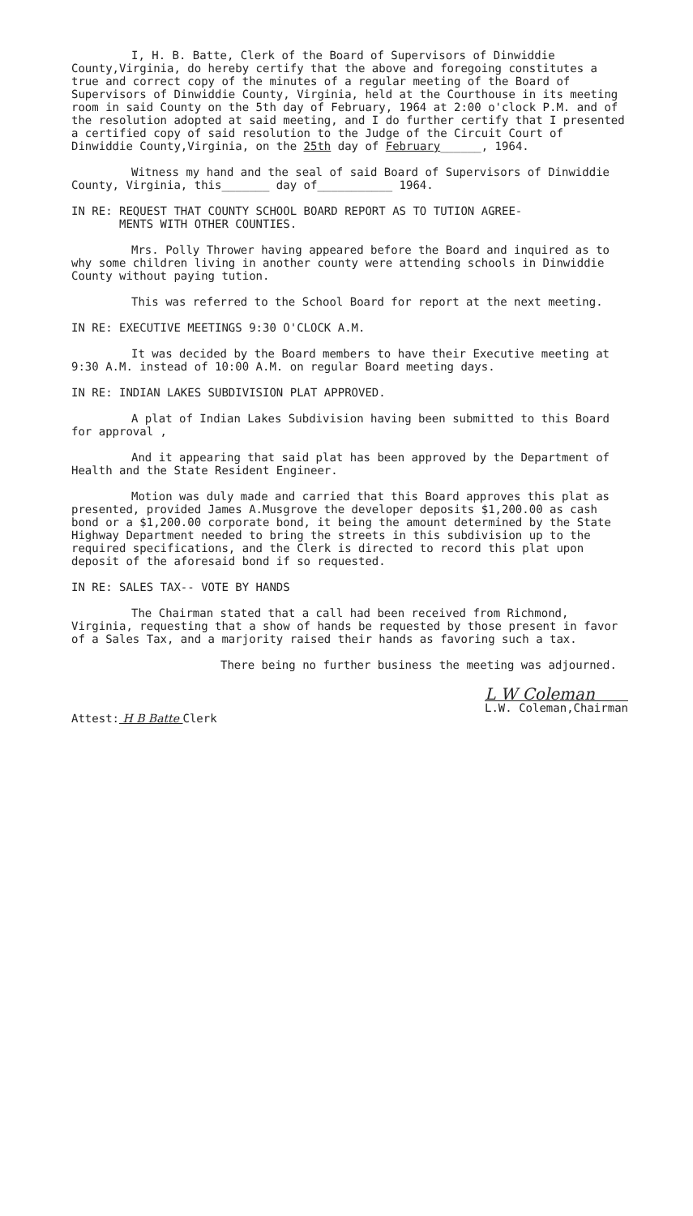I, H. B. Batte, Clerk of the Board of Supervisors of Dinwiddie County,Virginia, do hereby certify that the above and foregoing constitutes a true and correct copy of the minutes of a regular meeting of the Board of Supervisors of Dinwiddie County, Virginia, held at the Courthouse in its meeting room in said County on the 5th day of February, 1964 at 2:00 o'clock P.M. and of the resolution adopted at said meeting, and I do further certify that I presented a certified copy of said resolution to the Judge of the Circuit Court of Dinwiddie County,Virginia, on the 25th day of February______, 1964.
Witness my hand and the seal of said Board of Supervisors of Dinwiddie County, Virginia, this_______ day of___________ 1964.
IN RE: REQUEST THAT COUNTY SCHOOL BOARD REPORT AS TO TUTION AGREE-
MENTS WITH OTHER COUNTIES.
Mrs. Polly Thrower having appeared before the Board and inquired as to why some children living in another county were attending schools in Dinwiddie County without paying tution.
This was referred to the School Board for report at the next meeting.
IN RE: EXECUTIVE MEETINGS 9:30 O'CLOCK A.M.
It was decided by the Board members to have their Executive meeting at 9:30 A.M. instead of 10:00 A.M. on regular Board meeting days.
IN RE: INDIAN LAKES SUBDIVISION PLAT APPROVED.
A plat of Indian Lakes Subdivision having been submitted to this Board for approval ,
And it appearing that said plat has been approved by the Department of Health and the State Resident Engineer.
Motion was duly made and carried that this Board approves this plat as presented, provided James A.Musgrove the developer deposits $1,200.00 as cash bond or a $1,200.00 corporate bond, it being the amount determined by the State Highway Department needed to bring the streets in this subdivision up to the required specifications, and the Clerk is directed to record this plat upon deposit of the aforesaid bond if so requested.
IN RE: SALES TAX-- VOTE BY HANDS
The Chairman stated that a call had been received from Richmond, Virginia, requesting that a show of hands be requested by those present in favor of a Sales Tax, and a marjority raised their hands as favoring such a tax.
There being no further business the meeting was adjourned.
Attest: H B Batte Clerk
L W Coleman
L.W. Coleman,Chairman